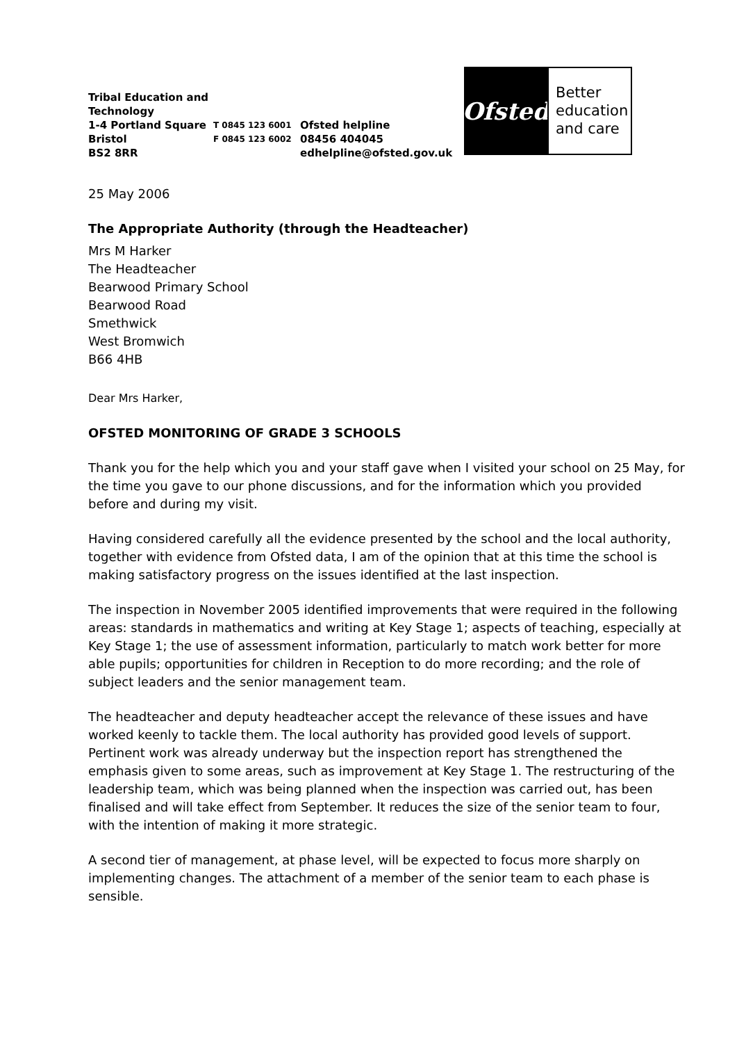Tribal Education and Technology
1-4 Portland Square
Bristol
BS2 8RR
T 0845 123 6001
F 0845 123 6002
Ofsted helpline
08456 404045
edhelpline@ofsted.gov.uk
Ofsted
Better education and care
25 May 2006
The Appropriate Authority (through the Headteacher)
Mrs M Harker
The Headteacher
Bearwood Primary School
Bearwood Road
Smethwick
West Bromwich
B66 4HB
Dear Mrs Harker,
OFSTED MONITORING OF GRADE 3 SCHOOLS
Thank you for the help which you and your staff gave when I visited your school on 25 May, for the time you gave to our phone discussions, and for the information which you provided before and during my visit.
Having considered carefully all the evidence presented by the school and the local authority, together with evidence from Ofsted data, I am of the opinion that at this time the school is making satisfactory progress on the issues identified at the last inspection.
The inspection in November 2005 identified improvements that were required in the following areas: standards in mathematics and writing at Key Stage 1; aspects of teaching, especially at Key Stage 1; the use of assessment information, particularly to match work better for more able pupils; opportunities for children in Reception to do more recording; and the role of subject leaders and the senior management team.
The headteacher and deputy headteacher accept the relevance of these issues and have worked keenly to tackle them. The local authority has provided good levels of support. Pertinent work was already underway but the inspection report has strengthened the emphasis given to some areas, such as improvement at Key Stage 1. The restructuring of the leadership team, which was being planned when the inspection was carried out, has been finalised and will take effect from September. It reduces the size of the senior team to four, with the intention of making it more strategic.
A second tier of management, at phase level, will be expected to focus more sharply on implementing changes. The attachment of a member of the senior team to each phase is sensible.